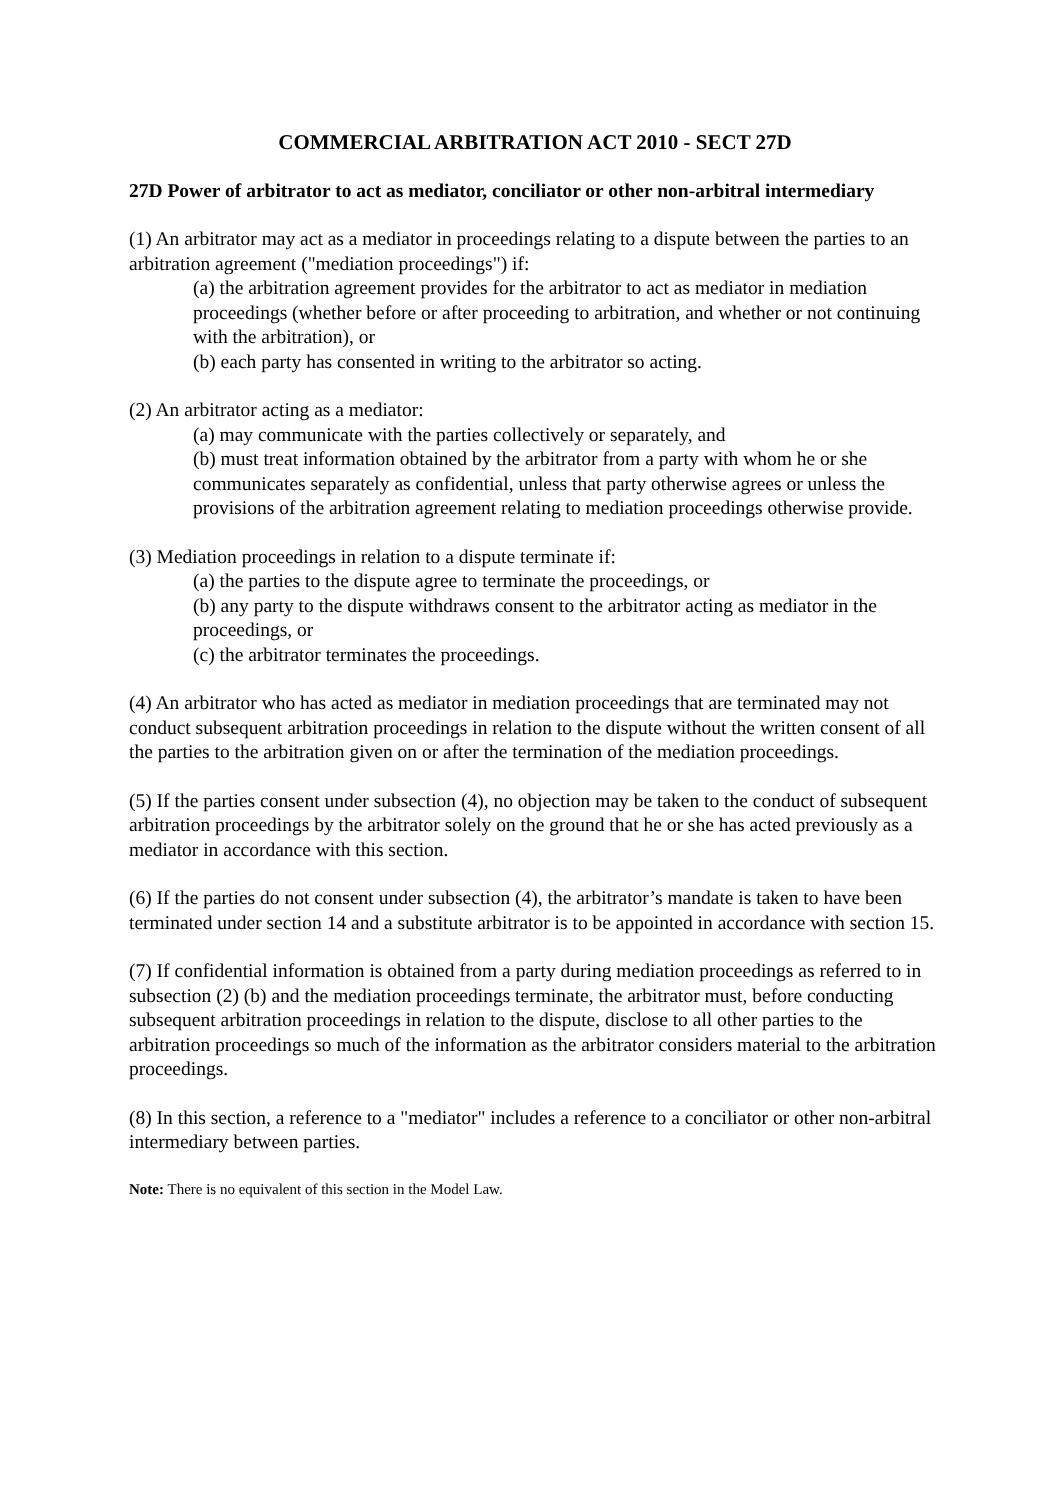COMMERCIAL ARBITRATION ACT 2010 - SECT 27D
27D Power of arbitrator to act as mediator, conciliator or other non-arbitral intermediary
(1) An arbitrator may act as a mediator in proceedings relating to a dispute between the parties to an arbitration agreement ("mediation proceedings") if:
(a) the arbitration agreement provides for the arbitrator to act as mediator in mediation proceedings (whether before or after proceeding to arbitration, and whether or not continuing with the arbitration), or
(b) each party has consented in writing to the arbitrator so acting.
(2) An arbitrator acting as a mediator:
(a) may communicate with the parties collectively or separately, and
(b) must treat information obtained by the arbitrator from a party with whom he or she communicates separately as confidential, unless that party otherwise agrees or unless the provisions of the arbitration agreement relating to mediation proceedings otherwise provide.
(3) Mediation proceedings in relation to a dispute terminate if:
(a) the parties to the dispute agree to terminate the proceedings, or
(b) any party to the dispute withdraws consent to the arbitrator acting as mediator in the proceedings, or
(c) the arbitrator terminates the proceedings.
(4) An arbitrator who has acted as mediator in mediation proceedings that are terminated may not conduct subsequent arbitration proceedings in relation to the dispute without the written consent of all the parties to the arbitration given on or after the termination of the mediation proceedings.
(5) If the parties consent under subsection (4), no objection may be taken to the conduct of subsequent arbitration proceedings by the arbitrator solely on the ground that he or she has acted previously as a mediator in accordance with this section.
(6) If the parties do not consent under subsection (4), the arbitrator’s mandate is taken to have been terminated under section 14 and a substitute arbitrator is to be appointed in accordance with section 15.
(7) If confidential information is obtained from a party during mediation proceedings as referred to in subsection (2) (b) and the mediation proceedings terminate, the arbitrator must, before conducting subsequent arbitration proceedings in relation to the dispute, disclose to all other parties to the arbitration proceedings so much of the information as the arbitrator considers material to the arbitration proceedings.
(8) In this section, a reference to a "mediator" includes a reference to a conciliator or other non-arbitral intermediary between parties.
Note: There is no equivalent of this section in the Model Law.